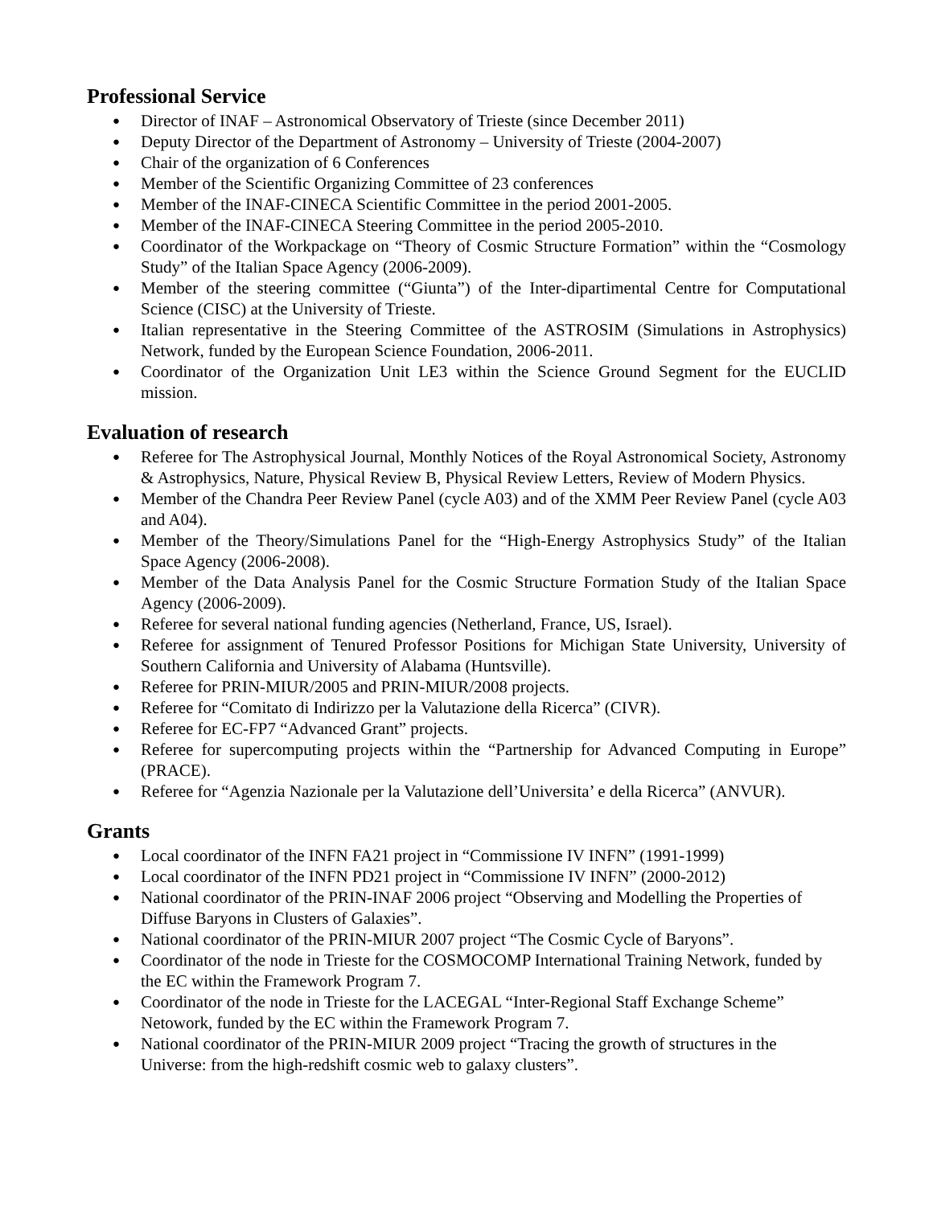Professional Service
● Director of INAF – Astronomical Observatory of Trieste (since December 2011)
● Deputy Director of the Department of Astronomy – University of Trieste (2004-2007)
● Chair of the organization of 6 Conferences
● Member of the Scientific Organizing Committee of 23 conferences
● Member of the INAF-CINECA Scientific Committee in the period 2001-2005.
● Member of the INAF-CINECA Steering Committee in the period 2005-2010.
● Coordinator of the Workpackage on “Theory of Cosmic Structure Formation” within the “Cosmology Study” of the Italian Space Agency (2006-2009).
● Member of the steering committee (“Giunta”) of the Inter-dipartimental Centre for Computational Science (CISC) at the University of Trieste.
● Italian representative in the Steering Committee of the ASTROSIM (Simulations in Astrophysics) Network, funded by the European Science Foundation, 2006-2011.
● Coordinator of the Organization Unit LE3 within the Science Ground Segment for the EUCLID mission.
Evaluation of research
● Referee for The Astrophysical Journal, Monthly Notices of the Royal Astronomical Society, Astronomy & Astrophysics, Nature, Physical Review B, Physical Review Letters, Review of Modern Physics.
● Member of the Chandra Peer Review Panel (cycle A03) and of the XMM Peer Review Panel (cycle A03 and A04).
● Member of the Theory/Simulations Panel for the “High-Energy Astrophysics Study” of the Italian Space Agency (2006-2008).
● Member of the Data Analysis Panel for the Cosmic Structure Formation Study of the Italian Space Agency (2006-2009).
● Referee for several national funding agencies (Netherland, France, US, Israel).
● Referee for assignment of Tenured Professor Positions for Michigan State University, University of Southern California and University of Alabama (Huntsville).
● Referee for PRIN-MIUR/2005 and PRIN-MIUR/2008 projects.
● Referee for “Comitato di Indirizzo per la Valutazione della Ricerca” (CIVR).
● Referee for EC-FP7 “Advanced Grant” projects.
● Referee for supercomputing projects within the “Partnership for Advanced Computing in Europe” (PRACE).
● Referee for “Agenzia Nazionale per la Valutazione dell’Universita’ e della Ricerca” (ANVUR).
Grants
● Local coordinator of the INFN FA21 project in “Commissione IV INFN” (1991-1999)
● Local coordinator of the INFN PD21 project in “Commissione IV INFN” (2000-2012)
● National coordinator of the PRIN-INAF 2006 project “Observing and Modelling the Properties of Diffuse Baryons in Clusters of Galaxies”.
● National coordinator of the PRIN-MIUR 2007 project “The Cosmic Cycle of Baryons”.
● Coordinator of the node in Trieste for the COSMOCOMP International Training Network, funded by the EC within the Framework Program 7.
● Coordinator of the node in Trieste for the LACEGAL “Inter-Regional Staff Exchange Scheme” Netowork, funded by the EC within the Framework Program 7.
● National coordinator of the PRIN-MIUR 2009 project “Tracing the growth of structures in the Universe: from the high-redshift cosmic web to galaxy clusters”.